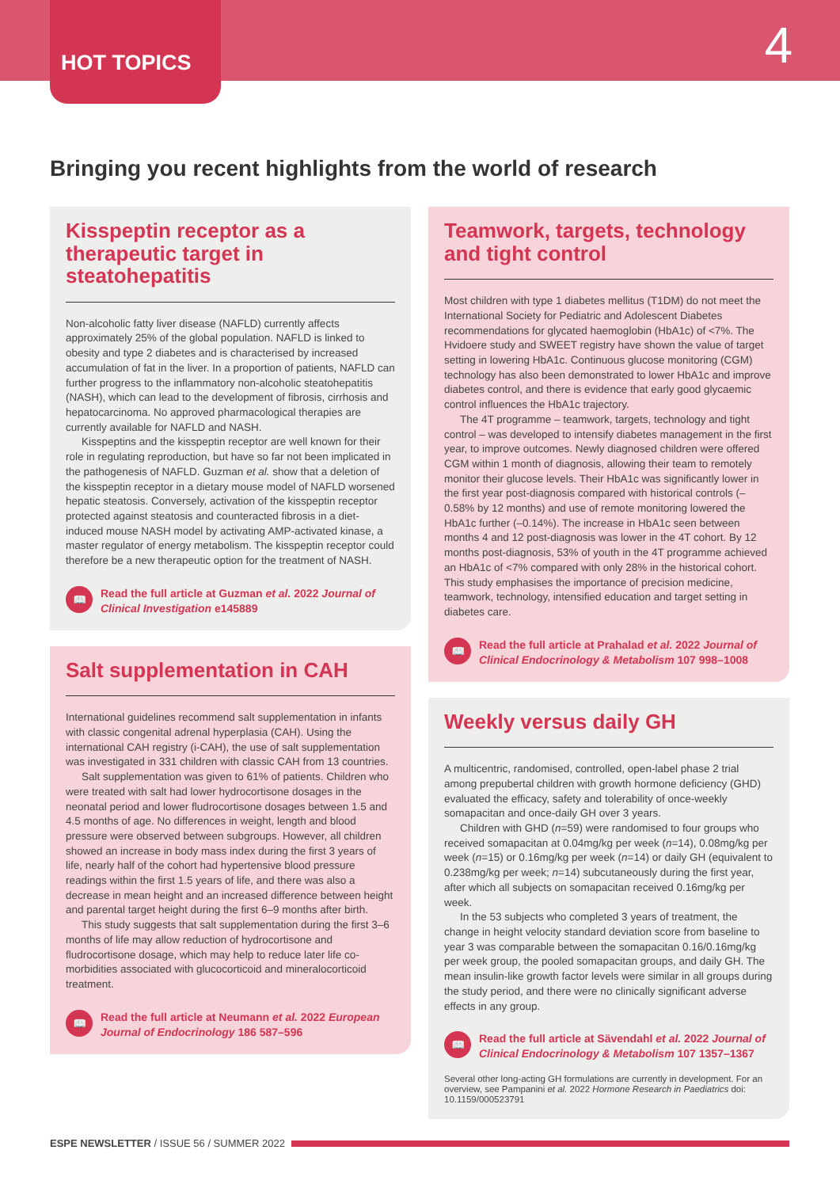HOT TOPICS
4
Bringing you recent highlights from the world of research
Kisspeptin receptor as a therapeutic target in steatohepatitis
Non-alcoholic fatty liver disease (NAFLD) currently affects approximately 25% of the global population. NAFLD is linked to obesity and type 2 diabetes and is characterised by increased accumulation of fat in the liver. In a proportion of patients, NAFLD can further progress to the inflammatory non-alcoholic steatohepatitis (NASH), which can lead to the development of fibrosis, cirrhosis and hepatocarcinoma. No approved pharmacological therapies are currently available for NAFLD and NASH.
Kisspeptins and the kisspeptin receptor are well known for their role in regulating reproduction, but have so far not been implicated in the pathogenesis of NAFLD. Guzman et al. show that a deletion of the kisspeptin receptor in a dietary mouse model of NAFLD worsened hepatic steatosis. Conversely, activation of the kisspeptin receptor protected against steatosis and counteracted fibrosis in a diet-induced mouse NASH model by activating AMP-activated kinase, a master regulator of energy metabolism. The kisspeptin receptor could therefore be a new therapeutic option for the treatment of NASH.
📖
Read the full article at Guzman et al. 2022 Journal of Clinical Investigation e145889
Salt supplementation in CAH
International guidelines recommend salt supplementation in infants with classic congenital adrenal hyperplasia (CAH). Using the international CAH registry (i-CAH), the use of salt supplementation was investigated in 331 children with classic CAH from 13 countries.
Salt supplementation was given to 61% of patients. Children who were treated with salt had lower hydrocortisone dosages in the neonatal period and lower fludrocortisone dosages between 1.5 and 4.5 months of age. No differences in weight, length and blood pressure were observed between subgroups. However, all children showed an increase in body mass index during the first 3 years of life, nearly half of the cohort had hypertensive blood pressure readings within the first 1.5 years of life, and there was also a decrease in mean height and an increased difference between height and parental target height during the first 6–9 months after birth.
This study suggests that salt supplementation during the first 3–6 months of life may allow reduction of hydrocortisone and fludrocortisone dosage, which may help to reduce later life co-morbidities associated with glucocorticoid and mineralocorticoid treatment.
📖
Read the full article at Neumann et al. 2022 European Journal of Endocrinology 186 587–596
Teamwork, targets, technology and tight control
Most children with type 1 diabetes mellitus (T1DM) do not meet the International Society for Pediatric and Adolescent Diabetes recommendations for glycated haemoglobin (HbA1c) of <7%. The Hvidoere study and SWEET registry have shown the value of target setting in lowering HbA1c. Continuous glucose monitoring (CGM) technology has also been demonstrated to lower HbA1c and improve diabetes control, and there is evidence that early good glycaemic control influences the HbA1c trajectory.
The 4T programme – teamwork, targets, technology and tight control – was developed to intensify diabetes management in the first year, to improve outcomes. Newly diagnosed children were offered CGM within 1 month of diagnosis, allowing their team to remotely monitor their glucose levels. Their HbA1c was significantly lower in the first year post-diagnosis compared with historical controls (–0.58% by 12 months) and use of remote monitoring lowered the HbA1c further (–0.14%). The increase in HbA1c seen between months 4 and 12 post-diagnosis was lower in the 4T cohort. By 12 months post-diagnosis, 53% of youth in the 4T programme achieved an HbA1c of <7% compared with only 28% in the historical cohort. This study emphasises the importance of precision medicine, teamwork, technology, intensified education and target setting in diabetes care.
📖
Read the full article at Prahalad et al. 2022 Journal of Clinical Endocrinology & Metabolism 107 998–1008
Weekly versus daily GH
A multicentric, randomised, controlled, open-label phase 2 trial among prepubertal children with growth hormone deficiency (GHD) evaluated the efficacy, safety and tolerability of once-weekly somapacitan and once-daily GH over 3 years.
Children with GHD (n=59) were randomised to four groups who received somapacitan at 0.04mg/kg per week (n=14), 0.08mg/kg per week (n=15) or 0.16mg/kg per week (n=14) or daily GH (equivalent to 0.238mg/kg per week; n=14) subcutaneously during the first year, after which all subjects on somapacitan received 0.16mg/kg per week.
In the 53 subjects who completed 3 years of treatment, the change in height velocity standard deviation score from baseline to year 3 was comparable between the somapacitan 0.16/0.16mg/kg per week group, the pooled somapacitan groups, and daily GH. The mean insulin-like growth factor levels were similar in all groups during the study period, and there were no clinically significant adverse effects in any group.
📖
Read the full article at Sävendahl et al. 2022 Journal of Clinical Endocrinology & Metabolism 107 1357–1367
Several other long-acting GH formulations are currently in development. For an overview, see Pampanini et al. 2022 Hormone Research in Paediatrics doi: 10.1159/000523791
ESPE NEWSLETTER / ISSUE 56 / SUMMER 2022